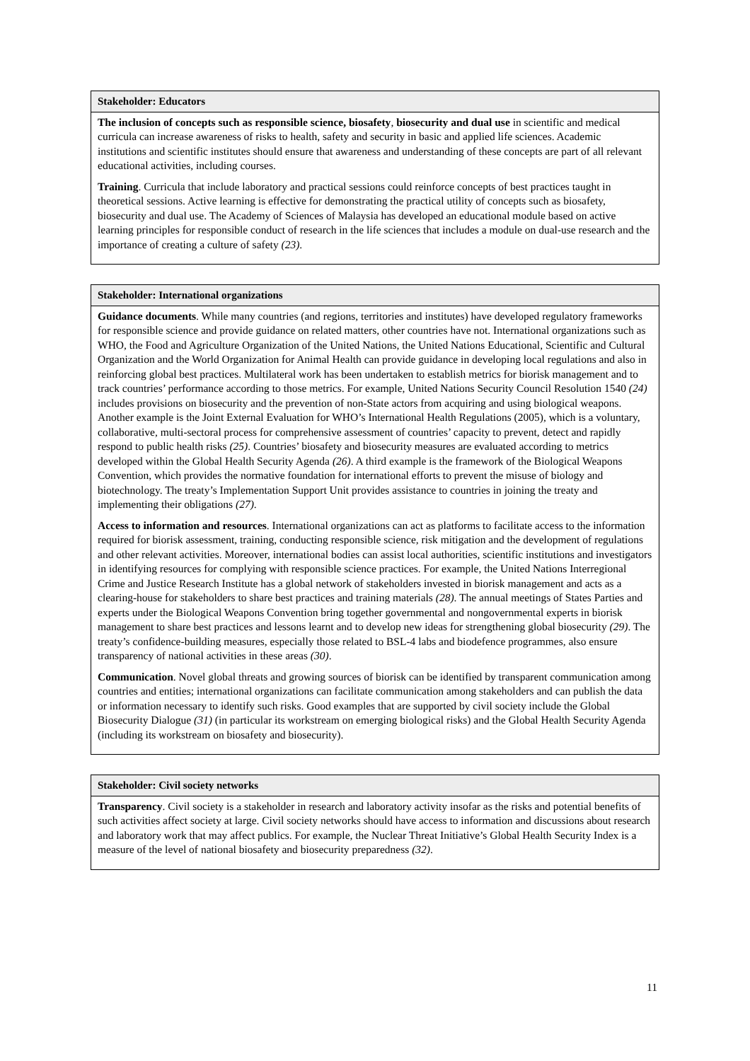| Stakeholder: Educators |
| --- |
| The inclusion of concepts such as responsible science, biosafety , biosecurity and dual use in scientific and medical curricula can increase awareness of risks to health, safety and security in basic and applied life sciences. Academic institutions and scientific institutes should ensure that awareness and understanding of these concepts are part of all relevant educational activities, including courses. Training . Curricula that include laboratory and practical sessions could reinforce concepts of best practices taught in theoretical sessions. Active learning is effective for demonstrating the practical utility of concepts such as biosafety, biosecurity and dual use. The Academy of Sciences of Malaysia has developed an educational module based on active learning principles for responsible conduct of research in the life sciences that includes a module on dual-use research and the importance of creating a culture of safety (23) . |
| Stakeholder: International organizations |
| --- |
| Guidance documents . While many countries (and regions, territories and institutes) have developed regulatory frameworks for responsible science and provide guidance on related matters, other countries have not. International organizations such as WHO, the Food and Agriculture Organization of the United Nations, the United Nations Educational, Scientific and Cultural Organization and the World Organization for Animal Health can provide guidance in developing local regulations and also in reinforcing global best practices. Multilateral work has been undertaken to establish metrics for biorisk management and to track countries’ performance according to those metrics. For example, United Nations Security Council Resolution 1540 (24) includes provisions on biosecurity and the prevention of non-State actors from acquiring and using biological weapons. Another example is the Joint External Evaluation for WHO’s International Health Regulations (2005), which is a voluntary, collaborative, multi-sectoral process for comprehensive assessment of countries’ capacity to prevent, detect and rapidly respond to public health risks (25) . Countries’ biosafety and biosecurity measures are evaluated according to metrics developed within the Global Health Security Agenda (26) . A third example is the framework of the Biological Weapons Convention, which provides the normative foundation for international efforts to prevent the misuse of biology and biotechnology. The treaty’s Implementation Support Unit provides assistance to countries in joining the treaty and implementing their obligations (27) . Access to information and resources . International organizations can act as platforms to facilitate access to the information required for biorisk assessment, training, conducting responsible science, risk mitigation and the development of regulations and other relevant activities. Moreover, international bodies can assist local authorities, scientific institutions and investigators in identifying resources for complying with responsible science practices. For example, the United Nations Interregional Crime and Justice Research Institute has a global network of stakeholders invested in biorisk management and acts as a clearing-house for stakeholders to share best practices and training materials (28) . The annual meetings of States Parties and experts under the Biological Weapons Convention bring together governmental and nongovernmental experts in biorisk management to share best practices and lessons learnt and to develop new ideas for strengthening global biosecurity (29) . The treaty’s confidence-building measures, especially those related to BSL-4 labs and biodefence programmes, also ensure transparency of national activities in these areas (30) . Communication . Novel global threats and growing sources of biorisk can be identified by transparent communication among countries and entities; international organizations can facilitate communication among stakeholders and can publish the data or information necessary to identify such risks. Good examples that are supported by civil society include the Global Biosecurity Dialogue (31) (in particular its workstream on emerging biological risks) and the Global Health Security Agenda (including its workstream on biosafety and biosecurity). |
| Stakeholder: Civil society networks |
| --- |
| Transparency . Civil society is a stakeholder in research and laboratory activity insofar as the risks and potential benefits of such activities affect society at large. Civil society networks should have access to information and discussions about research and laboratory work that may affect publics. For example, the Nuclear Threat Initiative’s Global Health Security Index is a measure of the level of national biosafety and biosecurity preparedness (32) . |
11